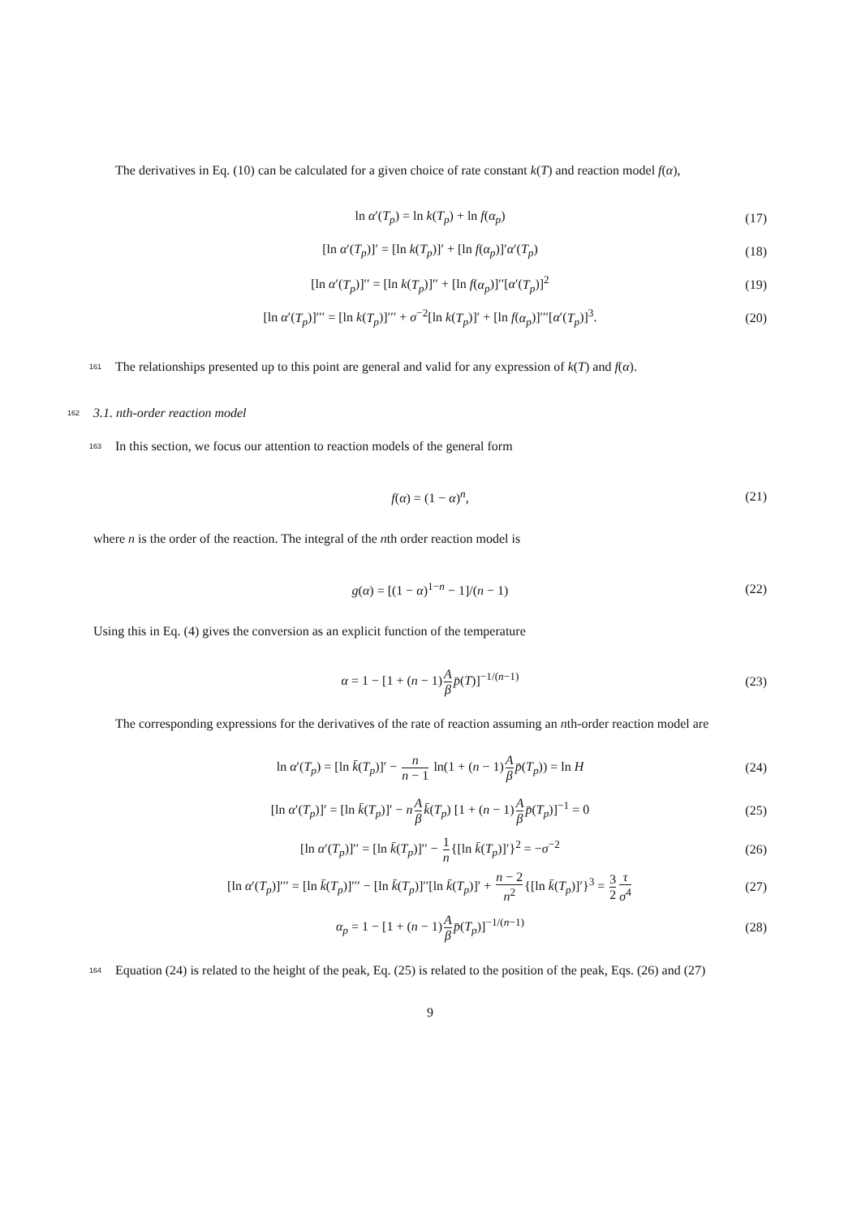The derivatives in Eq. (10) can be calculated for a given choice of rate constant k(T) and reaction model f(α),
ln α′(T<sub>p</sub>) = ln k(T<sub>p</sub>) + ln f(α<sub>p</sub>) (17)
[ln α′(T<sub>p</sub>)]′ = [ln k(T<sub>p</sub>)]′ + [ln f(α<sub>p</sub>)]′α′(T<sub>p</sub>) (18)
[ln α′(T<sub>p</sub>)]′′ = [ln k(T<sub>p</sub>)]′′ + [ln f(α<sub>p</sub>)]′′[α′(T<sub>p</sub>)]<sup>2</sup> (19)
[ln α′(T<sub>p</sub>)]′′′ = [ln k(T<sub>p</sub>)]′′′ + σ<sup>−2</sup>[ln k(T<sub>p</sub>)]′ + [ln f(α<sub>p</sub>)]′′′[α′(T<sub>p</sub>)]<sup>3</sup>. (20)
161 The relationships presented up to this point are general and valid for any expression of k(T) and f(α).
162 3.1. nth-order reaction model
163 In this section, we focus our attention to reaction models of the general form
f(α) = (1 − α)<sup>n</sup>, (21)
where n is the order of the reaction. The integral of the nth order reaction model is
g(α) = [(1 − α)<sup>1−n</sup> − 1]/(n − 1) (22)
Using this in Eq. (4) gives the conversion as an explicit function of the temperature
α = 1 − [1 + (n − 1)A β p̄(T)]<sup>−1/(n−1)</sup> (23)
The corresponding expressions for the derivatives of the rate of reaction assuming an nth-order reaction model are
ln α′(T<sub>p</sub>) = [ln k̄(T<sub>p</sub>)]′ − n n − 1 ln(1 + (n − 1)A β p̄(T<sub>p</sub>)) = ln H (24)
[ln α′(T<sub>p</sub>)]′ = [ln k̄(T<sub>p</sub>)]′ − nA β k̄(T<sub>p</sub>) [1 + (n − 1)A β p̄(T<sub>p</sub>)]<sup>−1</sup> = 0 (25)
[ln α′(T<sub>p</sub>)]′′ = [ln k̄(T<sub>p</sub>)]′′ − 1 n{[ln k̄(T<sub>p</sub>)]′}<sup>2</sup> = −σ<sup>−2</sup> (26)
[ln α′(T<sub>p</sub>)]′′′ = [ln k̄(T<sub>p</sub>)]′′′ − [ln k̄(T<sub>p</sub>)]′′[ln k̄(T<sub>p</sub>)]′ + n − 2 n<sup>2</sup>{[ln k̄(T<sub>p</sub>)]′}<sup>3</sup> = 3 2 τ σ<sup>4</sup> (27)
α<sub>p</sub> = 1 − [1 + (n − 1)A β p̄(T<sub>p</sub>)]<sup>−1/(n−1)</sup> (28)
164 Equation (24) is related to the height of the peak, Eq. (25) is related to the position of the peak, Eqs. (26) and (27)
9